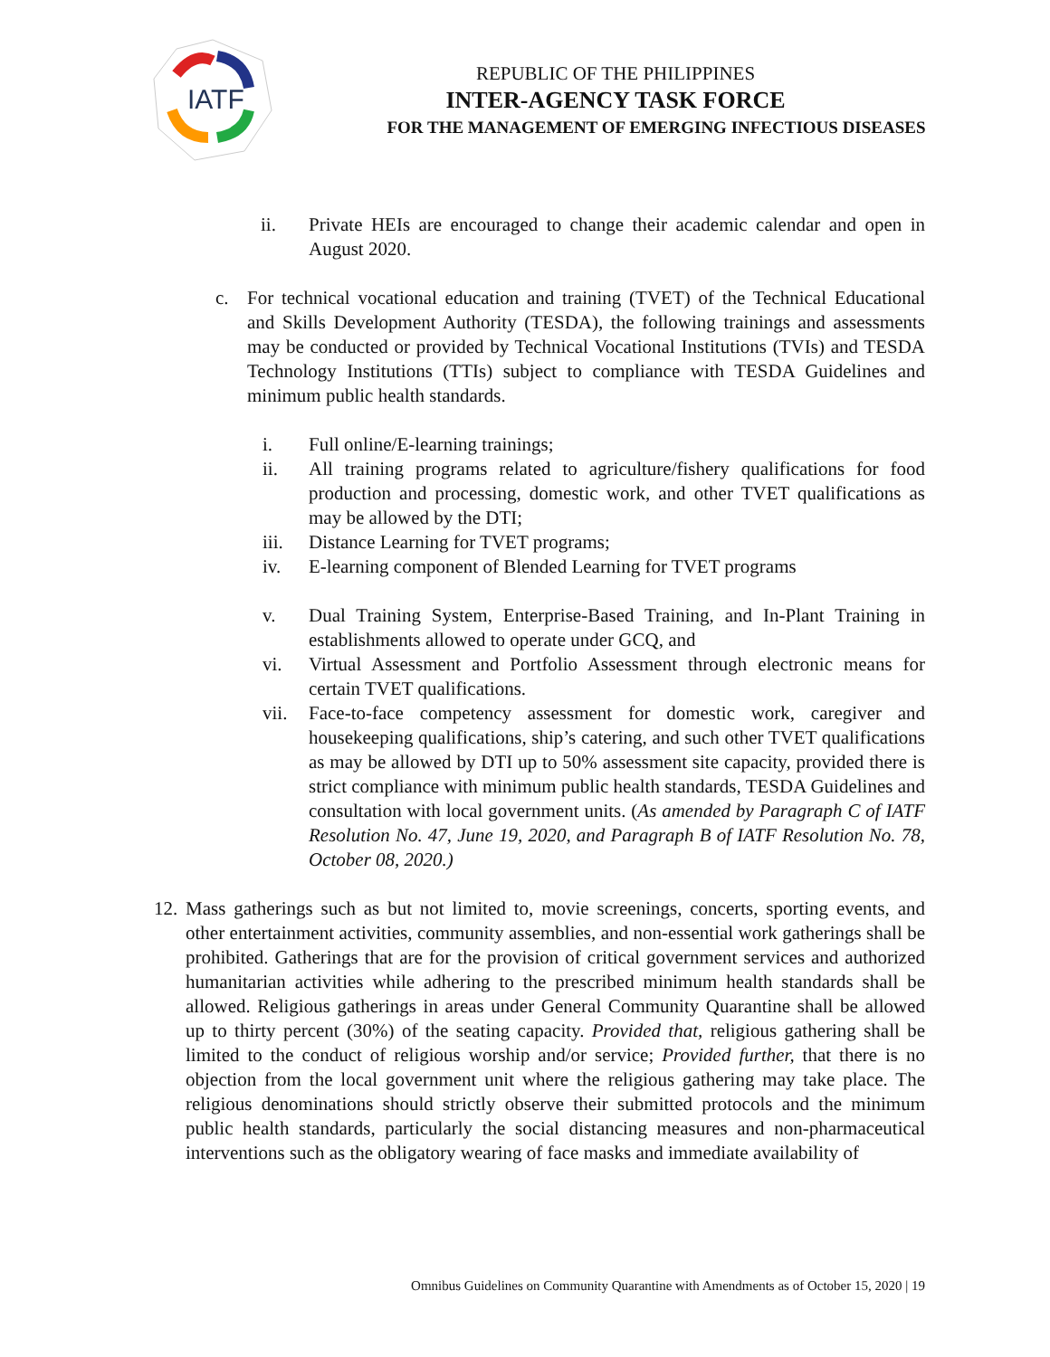IATF
REPUBLIC OF THE PHILIPPINES
INTER-AGENCY TASK FORCE
FOR THE MANAGEMENT OF EMERGING INFECTIOUS DISEASES
ii. Private HEIs are encouraged to change their academic calendar and open in August 2020.
c. For technical vocational education and training (TVET) of the Technical Educational and Skills Development Authority (TESDA), the following trainings and assessments may be conducted or provided by Technical Vocational Institutions (TVIs) and TESDA Technology Institutions (TTIs) subject to compliance with TESDA Guidelines and minimum public health standards.
i. Full online/E-learning trainings;
ii. All training programs related to agriculture/fishery qualifications for food production and processing, domestic work, and other TVET qualifications as may be allowed by the DTI;
iii. Distance Learning for TVET programs;
iv. E-learning component of Blended Learning for TVET programs
v. Dual Training System, Enterprise-Based Training, and In-Plant Training in establishments allowed to operate under GCQ, and
vi. Virtual Assessment and Portfolio Assessment through electronic means for certain TVET qualifications.
vii. Face-to-face competency assessment for domestic work, caregiver and housekeeping qualifications, ship’s catering, and such other TVET qualifications as may be allowed by DTI up to 50% assessment site capacity, provided there is strict compliance with minimum public health standards, TESDA Guidelines and consultation with local government units. (As amended by Paragraph C of IATF Resolution No. 47, June 19, 2020, and Paragraph B of IATF Resolution No. 78, October 08, 2020.)
12.
Mass gatherings such as but not limited to, movie screenings, concerts, sporting events, and other entertainment activities, community assemblies, and non-essential work gatherings shall be prohibited. Gatherings that are for the provision of critical government services and authorized humanitarian activities while adhering to the prescribed minimum health standards shall be allowed. Religious gatherings in areas under General Community Quarantine shall be allowed up to thirty percent (30%) of the seating capacity. Provided that, religious gathering shall be limited to the conduct of religious worship and/or service; Provided further, that there is no objection from the local government unit where the religious gathering may take place. The religious denominations should strictly observe their submitted protocols and the minimum public health standards, particularly the social distancing measures and non-pharmaceutical interventions such as the obligatory wearing of face masks and immediate availability of
Omnibus Guidelines on Community Quarantine with Amendments as of October 15, 2020 | 19